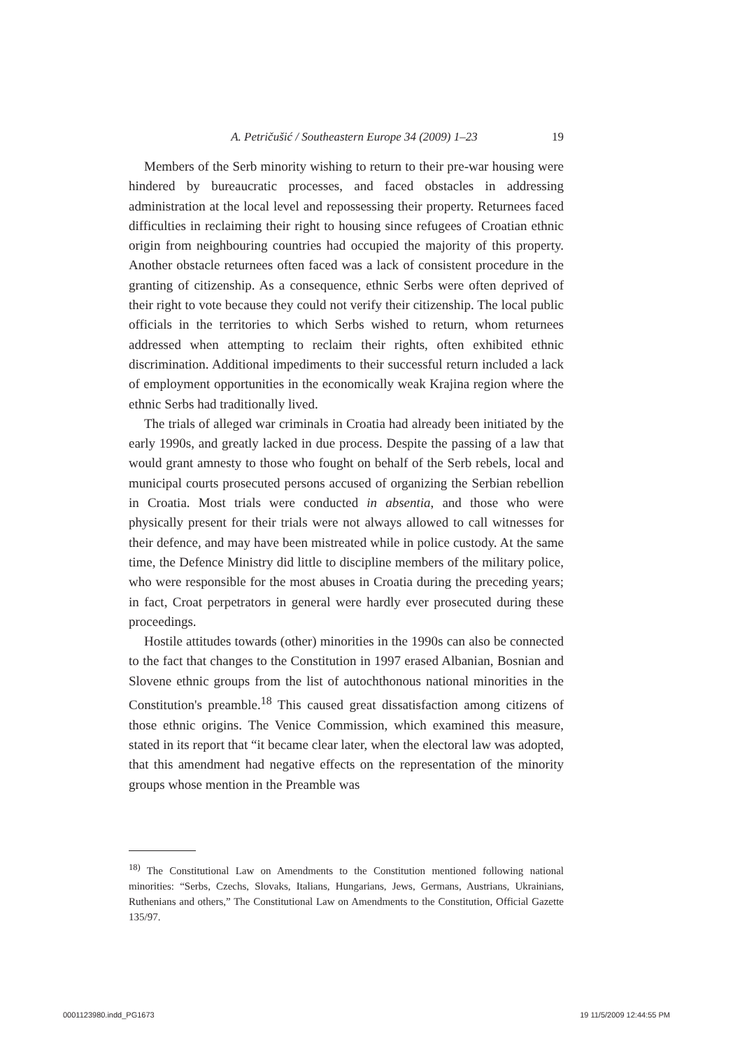A. Petričušić / Southeastern Europe 34 (2009) 1–23 19
Members of the Serb minority wishing to return to their pre-war housing were hindered by bureaucratic processes, and faced obstacles in addressing administration at the local level and repossessing their property. Returnees faced difficulties in reclaiming their right to housing since refugees of Croatian ethnic origin from neighbouring countries had occupied the majority of this property. Another obstacle returnees often faced was a lack of consistent procedure in the granting of citizenship. As a consequence, ethnic Serbs were often deprived of their right to vote because they could not verify their citizenship. The local public officials in the territories to which Serbs wished to return, whom returnees addressed when attempting to reclaim their rights, often exhibited ethnic discrimination. Additional impediments to their successful return included a lack of employment opportunities in the economically weak Krajina region where the ethnic Serbs had traditionally lived.
The trials of alleged war criminals in Croatia had already been initiated by the early 1990s, and greatly lacked in due process. Despite the passing of a law that would grant amnesty to those who fought on behalf of the Serb rebels, local and municipal courts prosecuted persons accused of organizing the Serbian rebellion in Croatia. Most trials were conducted in absentia, and those who were physically present for their trials were not always allowed to call witnesses for their defence, and may have been mistreated while in police custody. At the same time, the Defence Ministry did little to discipline members of the military police, who were responsible for the most abuses in Croatia during the preceding years; in fact, Croat perpetrators in general were hardly ever prosecuted during these proceedings.
Hostile attitudes towards (other) minorities in the 1990s can also be connected to the fact that changes to the Constitution in 1997 erased Albanian, Bosnian and Slovene ethnic groups from the list of autochthonous national minorities in the Constitution's preamble.<sup>18</sup> This caused great dissatisfaction among citizens of those ethnic origins. The Venice Commission, which examined this measure, stated in its report that “it became clear later, when the electoral law was adopted, that this amendment had negative effects on the representation of the minority groups whose mention in the Preamble was
<sup>18)</sup> The Constitutional Law on Amendments to the Constitution mentioned following national minorities: “Serbs, Czechs, Slovaks, Italians, Hungarians, Jews, Germans, Austrians, Ukrainians, Ruthenians and others,” The Constitutional Law on Amendments to the Constitution, Official Gazette 135/97.
0001123980.indd_PG1673 19 11/5/2009 12:44:55 PM